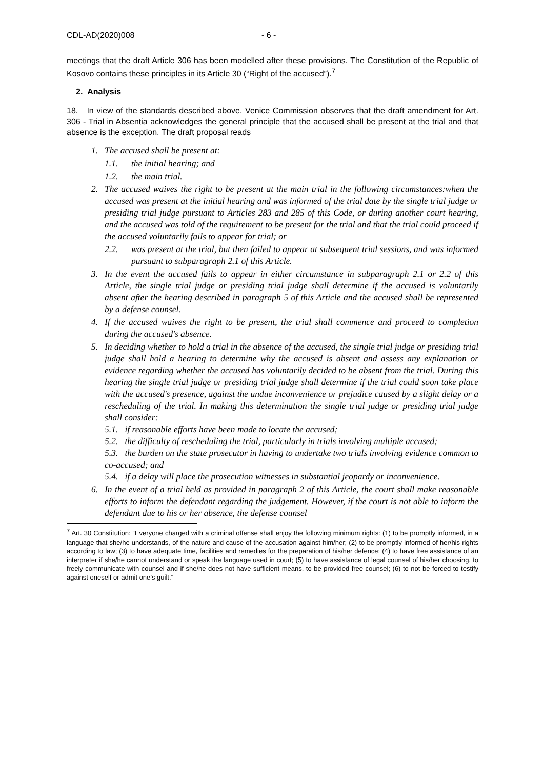CDL-AD(2020)008 - 6 -
meetings that the draft Article 306 has been modelled after these provisions. The Constitution of the Republic of Kosovo contains these principles in its Article 30 (“Right of the accused”).<sup>7</sup>
2. Analysis
18. In view of the standards described above, Venice Commission observes that the draft amendment for Art. 306 - Trial in Absentia acknowledges the general principle that the accused shall be present at the trial and that absence is the exception. The draft proposal reads
1. The accused shall be present at:
1.1. the initial hearing; and
1.2. the main trial.
2. The accused waives the right to be present at the main trial in the following circumstances:when the accused was present at the initial hearing and was informed of the trial date by the single trial judge or presiding trial judge pursuant to Articles 283 and 285 of this Code, or during another court hearing, and the accused was told of the requirement to be present for the trial and that the trial could proceed if the accused voluntarily fails to appear for trial; or
2.2. was present at the trial, but then failed to appear at subsequent trial sessions, and was informed pursuant to subparagraph 2.1 of this Article.
3. In the event the accused fails to appear in either circumstance in subparagraph 2.1 or 2.2 of this Article, the single trial judge or presiding trial judge shall determine if the accused is voluntarily absent after the hearing described in paragraph 5 of this Article and the accused shall be represented by a defense counsel.
4. If the accused waives the right to be present, the trial shall commence and proceed to completion during the accused's absence.
5. In deciding whether to hold a trial in the absence of the accused, the single trial judge or presiding trial judge shall hold a hearing to determine why the accused is absent and assess any explanation or evidence regarding whether the accused has voluntarily decided to be absent from the trial. During this hearing the single trial judge or presiding trial judge shall determine if the trial could soon take place with the accused's presence, against the undue inconvenience or prejudice caused by a slight delay or a rescheduling of the trial. In making this determination the single trial judge or presiding trial judge shall consider:
5.1. if reasonable efforts have been made to locate the accused;
5.2. the difficulty of rescheduling the trial, particularly in trials involving multiple accused;
5.3. the burden on the state prosecutor in having to undertake two trials involving evidence common to co-accused; and
5.4. if a delay will place the prosecution witnesses in substantial jeopardy or inconvenience.
6. In the event of a trial held as provided in paragraph 2 of this Article, the court shall make reasonable efforts to inform the defendant regarding the judgement. However, if the court is not able to inform the defendant due to his or her absence, the defense counsel
<sup>7</sup> Art. 30 Constitution: “Everyone charged with a criminal offense shall enjoy the following minimum rights: (1) to be promptly informed, in a language that she/he understands, of the nature and cause of the accusation against him/her; (2) to be promptly informed of her/his rights according to law; (3) to have adequate time, facilities and remedies for the preparation of his/her defence; (4) to have free assistance of an interpreter if she/he cannot understand or speak the language used in court; (5) to have assistance of legal counsel of his/her choosing, to freely communicate with counsel and if she/he does not have sufficient means, to be provided free counsel; (6) to not be forced to testify against oneself or admit one’s guilt.”